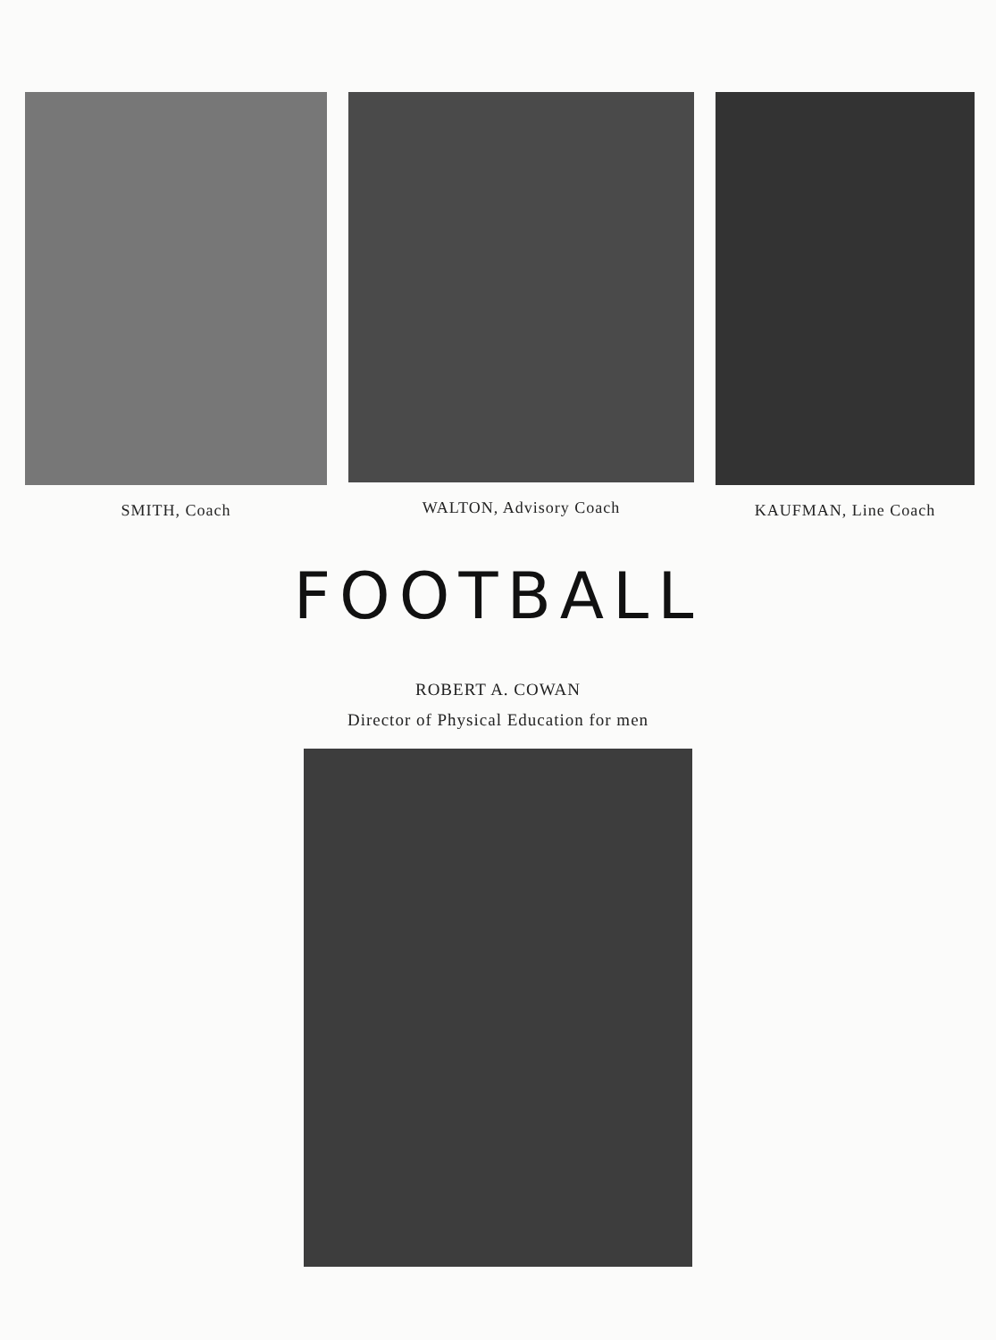SMITH, Coach WALTON, Advisory Coach KAUFMAN, Line Coach
FOOTBALL
ROBERT A. COWAN
Director of Physical Education for men